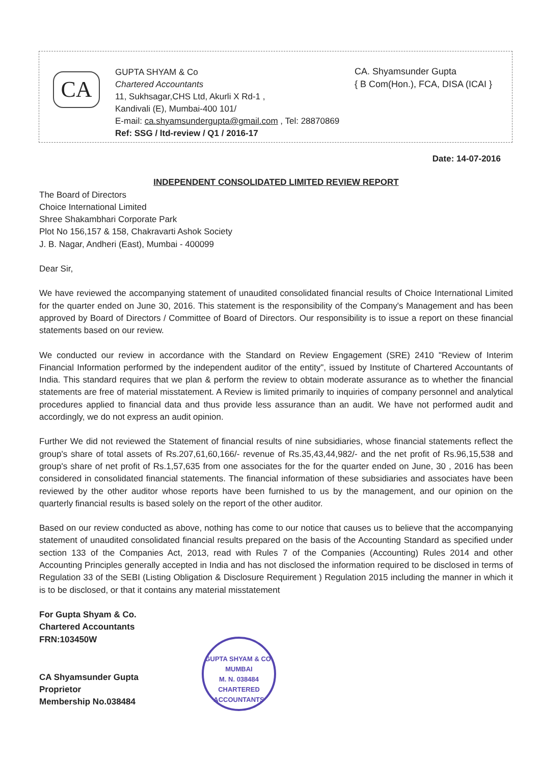CA
GUPTA SHYAM & Co
Chartered Accountants
11, Sukhsagar,CHS Ltd, Akurli X Rd-1 ,
Kandivali (E), Mumbai-400 101/
E-mail: ca.shyamsundergupta@gmail.com , Tel: 28870869
Ref: SSG / ltd-review / Q1 / 2016-17
CA. Shyamsunder Gupta
{ B Com(Hon.), FCA, DISA (ICAI }
Date: 14-07-2016
INDEPENDENT CONSOLIDATED LIMITED REVIEW REPORT
The Board of Directors
Choice International Limited
Shree Shakambhari Corporate Park
Plot No 156,157 & 158, Chakravarti Ashok Society
J. B. Nagar, Andheri (East), Mumbai - 400099
Dear Sir,
We have reviewed the accompanying statement of unaudited consolidated financial results of Choice International Limited for the quarter ended on June 30, 2016. This statement is the responsibility of the Company's Management and has been approved by Board of Directors / Committee of Board of Directors. Our responsibility is to issue a report on these financial statements based on our review.
We conducted our review in accordance with the Standard on Review Engagement (SRE) 2410 "Review of Interim Financial Information performed by the independent auditor of the entity", issued by Institute of Chartered Accountants of India. This standard requires that we plan & perform the review to obtain moderate assurance as to whether the financial statements are free of material misstatement. A Review is limited primarily to inquiries of company personnel and analytical procedures applied to financial data and thus provide less assurance than an audit. We have not performed audit and accordingly, we do not express an audit opinion.
Further We did not reviewed the Statement of financial results of nine subsidiaries, whose financial statements reflect the group's share of total assets of Rs.207,61,60,166/- revenue of Rs.35,43,44,982/- and the net profit of Rs.96,15,538 and group's share of net profit of Rs.1,57,635 from one associates for the for the quarter ended on June, 30 , 2016 has been considered in consolidated financial statements. The financial information of these subsidiaries and associates have been reviewed by the other auditor whose reports have been furnished to us by the management, and our opinion on the quarterly financial results is based solely on the report of the other auditor.
Based on our review conducted as above, nothing has come to our notice that causes us to believe that the accompanying statement of unaudited consolidated financial results prepared on the basis of the Accounting Standard as specified under section 133 of the Companies Act, 2013, read with Rules 7 of the Companies (Accounting) Rules 2014 and other Accounting Principles generally accepted in India and has not disclosed the information required to be disclosed in terms of Regulation 33 of the SEBI (Listing Obligation & Disclosure Requirement ) Regulation 2015 including the manner in which it is to be disclosed, or that it contains any material misstatement
For Gupta Shyam & Co.
Chartered Accountants
FRN:103450W
CA Shyamsunder Gupta
Proprietor
Membership No.038484
GUPTA SHYAM & CO.
MUMBAI
M. N. 038484
CHARTERED ACCOUNTANTS